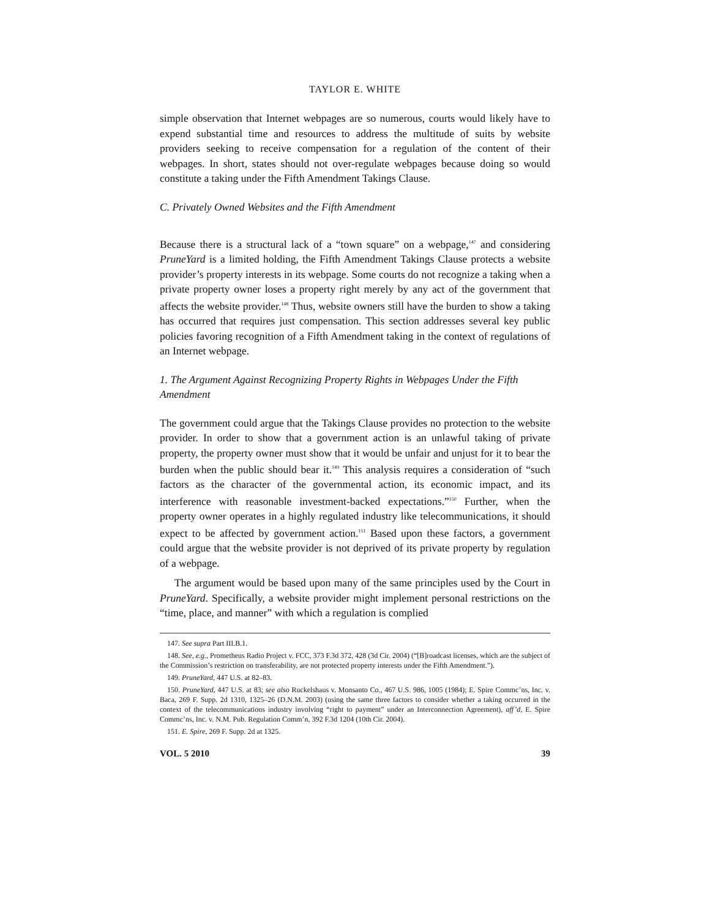TAYLOR E. WHITE
simple observation that Internet webpages are so numerous, courts would likely have to expend substantial time and resources to address the multitude of suits by website providers seeking to receive compensation for a regulation of the content of their webpages. In short, states should not over-regulate webpages because doing so would constitute a taking under the Fifth Amendment Takings Clause.
C. Privately Owned Websites and the Fifth Amendment
Because there is a structural lack of a “town square” on a webpage,<sup>147</sup> and considering PruneYard is a limited holding, the Fifth Amendment Takings Clause protects a website provider’s property interests in its webpage. Some courts do not recognize a taking when a private property owner loses a property right merely by any act of the government that affects the website provider.<sup>148</sup> Thus, website owners still have the burden to show a taking has occurred that requires just compensation. This section addresses several key public policies favoring recognition of a Fifth Amendment taking in the context of regulations of an Internet webpage.
1. The Argument Against Recognizing Property Rights in Webpages Under the Fifth Amendment
The government could argue that the Takings Clause provides no protection to the website provider. In order to show that a government action is an unlawful taking of private property, the property owner must show that it would be unfair and unjust for it to bear the burden when the public should bear it.<sup>149</sup> This analysis requires a consideration of “such factors as the character of the governmental action, its economic impact, and its interference with reasonable investment-backed expectations.”<sup>150</sup> Further, when the property owner operates in a highly regulated industry like telecommunications, it should expect to be affected by government action.<sup>151</sup> Based upon these factors, a government could argue that the website provider is not deprived of its private property by regulation of a webpage.
The argument would be based upon many of the same principles used by the Court in PruneYard. Specifically, a website provider might implement personal restrictions on the “time, place, and manner” with which a regulation is complied
147. See supra Part III.B.1.
148. See, e.g., Prometheus Radio Project v. FCC, 373 F.3d 372, 428 (3d Cir. 2004) (“[B]roadcast licenses, which are the subject of the Commission’s restriction on transferability, are not protected property interests under the Fifth Amendment.”).
149. PruneYard, 447 U.S. at 82–83.
150. PruneYard, 447 U.S. at 83; see also Ruckelshaus v. Monsanto Co., 467 U.S. 986, 1005 (1984); E. Spire Commc’ns, Inc. v. Baca, 269 F. Supp. 2d 1310, 1325–26 (D.N.M. 2003) (using the same three factors to consider whether a taking occurred in the context of the telecommunications industry involving “right to payment” under an Interconnection Agreement), aff’d, E. Spire Commc’ns, Inc. v. N.M. Pub. Regulation Comm’n, 392 F.3d 1204 (10th Cir. 2004).
151. E. Spire, 269 F. Supp. 2d at 1325.
VOL. 5 2010 39